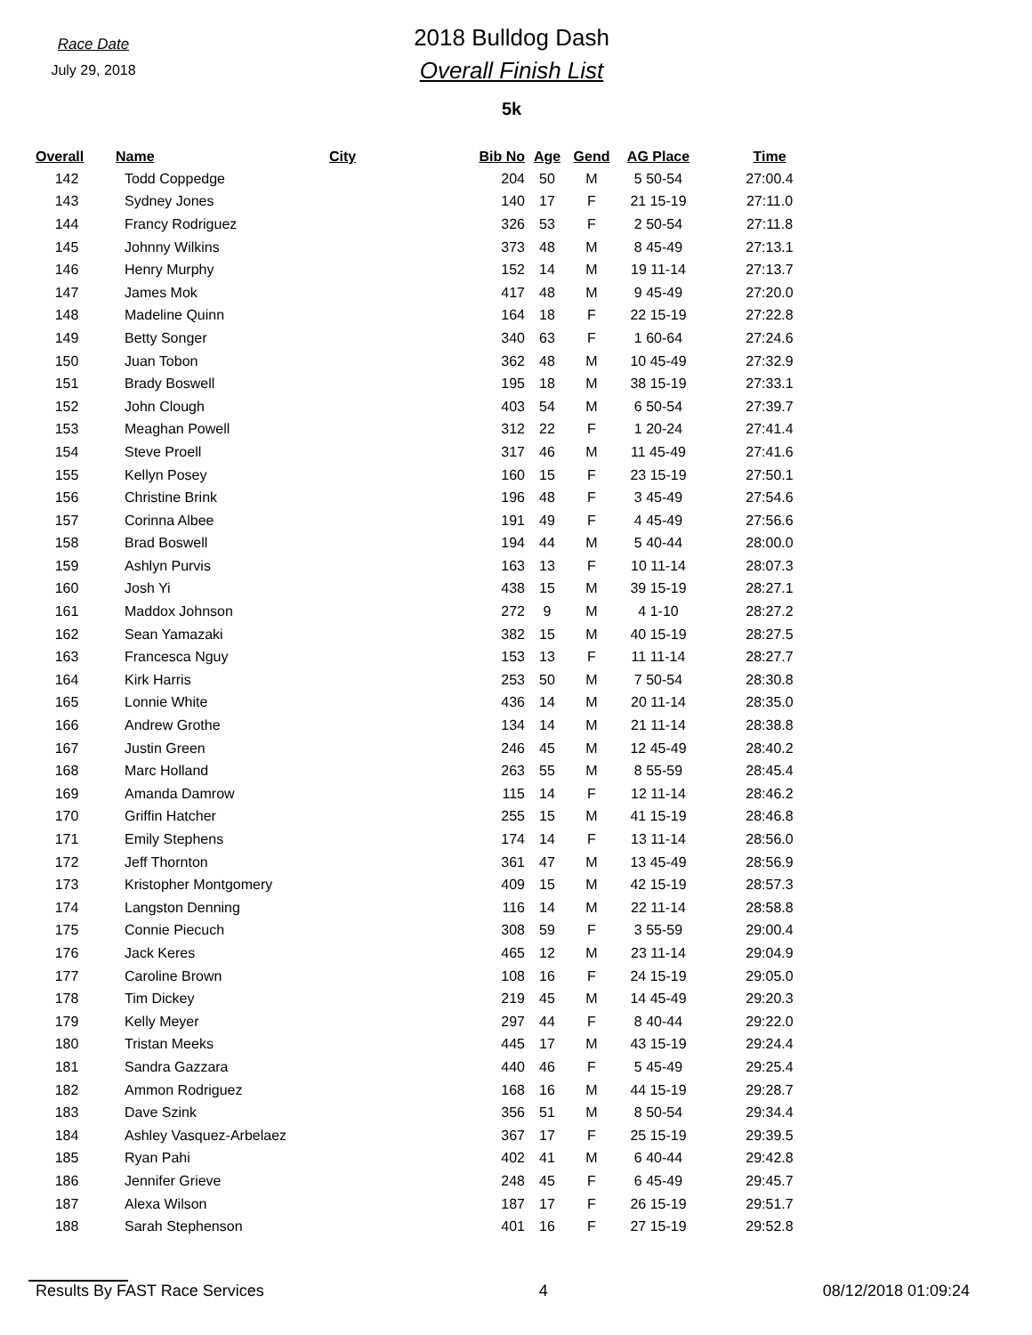Race Date
July 29, 2018
2018 Bulldog Dash
Overall Finish List
5k
| Overall | Name | City | Bib No | Age | Gend | AG Place | Time |
| --- | --- | --- | --- | --- | --- | --- | --- |
| 142 | Todd Coppedge | | 204 | 50 | M | 5 50-54 | 27:00.4 |
| 143 | Sydney Jones | | 140 | 17 | F | 21 15-19 | 27:11.0 |
| 144 | Francy Rodriguez | | 326 | 53 | F | 2 50-54 | 27:11.8 |
| 145 | Johnny Wilkins | | 373 | 48 | M | 8 45-49 | 27:13.1 |
| 146 | Henry Murphy | | 152 | 14 | M | 19 11-14 | 27:13.7 |
| 147 | James Mok | | 417 | 48 | M | 9 45-49 | 27:20.0 |
| 148 | Madeline Quinn | | 164 | 18 | F | 22 15-19 | 27:22.8 |
| 149 | Betty Songer | | 340 | 63 | F | 1 60-64 | 27:24.6 |
| 150 | Juan Tobon | | 362 | 48 | M | 10 45-49 | 27:32.9 |
| 151 | Brady Boswell | | 195 | 18 | M | 38 15-19 | 27:33.1 |
| 152 | John Clough | | 403 | 54 | M | 6 50-54 | 27:39.7 |
| 153 | Meaghan Powell | | 312 | 22 | F | 1 20-24 | 27:41.4 |
| 154 | Steve Proell | | 317 | 46 | M | 11 45-49 | 27:41.6 |
| 155 | Kellyn Posey | | 160 | 15 | F | 23 15-19 | 27:50.1 |
| 156 | Christine Brink | | 196 | 48 | F | 3 45-49 | 27:54.6 |
| 157 | Corinna Albee | | 191 | 49 | F | 4 45-49 | 27:56.6 |
| 158 | Brad Boswell | | 194 | 44 | M | 5 40-44 | 28:00.0 |
| 159 | Ashlyn Purvis | | 163 | 13 | F | 10 11-14 | 28:07.3 |
| 160 | Josh Yi | | 438 | 15 | M | 39 15-19 | 28:27.1 |
| 161 | Maddox Johnson | | 272 | 9 | M | 4 1-10 | 28:27.2 |
| 162 | Sean Yamazaki | | 382 | 15 | M | 40 15-19 | 28:27.5 |
| 163 | Francesca Nguy | | 153 | 13 | F | 11 11-14 | 28:27.7 |
| 164 | Kirk Harris | | 253 | 50 | M | 7 50-54 | 28:30.8 |
| 165 | Lonnie White | | 436 | 14 | M | 20 11-14 | 28:35.0 |
| 166 | Andrew Grothe | | 134 | 14 | M | 21 11-14 | 28:38.8 |
| 167 | Justin Green | | 246 | 45 | M | 12 45-49 | 28:40.2 |
| 168 | Marc Holland | | 263 | 55 | M | 8 55-59 | 28:45.4 |
| 169 | Amanda Damrow | | 115 | 14 | F | 12 11-14 | 28:46.2 |
| 170 | Griffin Hatcher | | 255 | 15 | M | 41 15-19 | 28:46.8 |
| 171 | Emily Stephens | | 174 | 14 | F | 13 11-14 | 28:56.0 |
| 172 | Jeff Thornton | | 361 | 47 | M | 13 45-49 | 28:56.9 |
| 173 | Kristopher Montgomery | | 409 | 15 | M | 42 15-19 | 28:57.3 |
| 174 | Langston Denning | | 116 | 14 | M | 22 11-14 | 28:58.8 |
| 175 | Connie Piecuch | | 308 | 59 | F | 3 55-59 | 29:00.4 |
| 176 | Jack Keres | | 465 | 12 | M | 23 11-14 | 29:04.9 |
| 177 | Caroline Brown | | 108 | 16 | F | 24 15-19 | 29:05.0 |
| 178 | Tim Dickey | | 219 | 45 | M | 14 45-49 | 29:20.3 |
| 179 | Kelly Meyer | | 297 | 44 | F | 8 40-44 | 29:22.0 |
| 180 | Tristan Meeks | | 445 | 17 | M | 43 15-19 | 29:24.4 |
| 181 | Sandra Gazzara | | 440 | 46 | F | 5 45-49 | 29:25.4 |
| 182 | Ammon Rodriguez | | 168 | 16 | M | 44 15-19 | 29:28.7 |
| 183 | Dave Szink | | 356 | 51 | M | 8 50-54 | 29:34.4 |
| 184 | Ashley Vasquez-Arbelaez | | 367 | 17 | F | 25 15-19 | 29:39.5 |
| 185 | Ryan Pahi | | 402 | 41 | M | 6 40-44 | 29:42.8 |
| 186 | Jennifer Grieve | | 248 | 45 | F | 6 45-49 | 29:45.7 |
| 187 | Alexa Wilson | | 187 | 17 | F | 26 15-19 | 29:51.7 |
| 188 | Sarah Stephenson | | 401 | 16 | F | 27 15-19 | 29:52.8 |
Results By FAST Race Services 4 08/12/2018 01:09:24